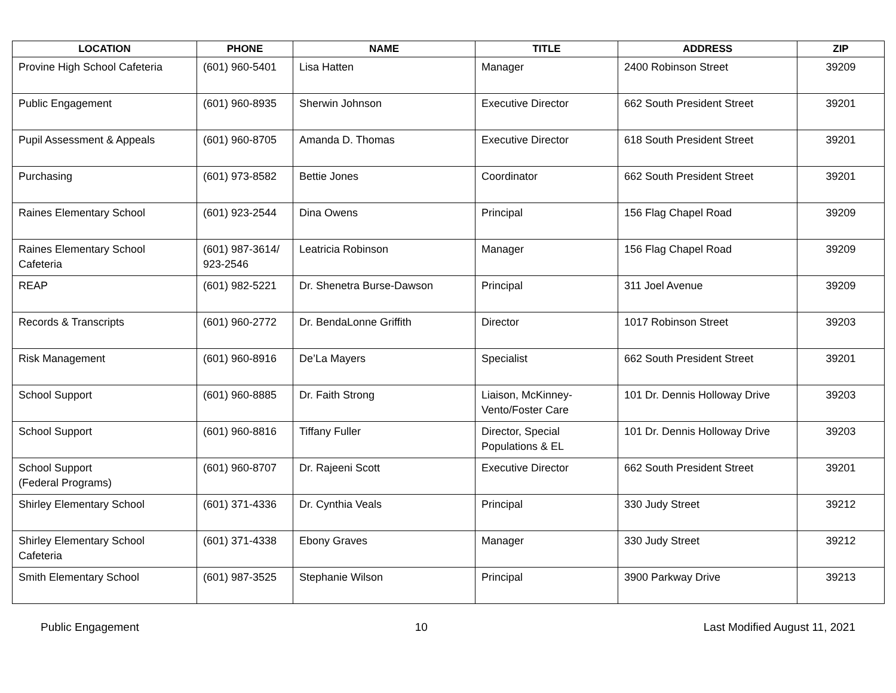| LOCATION | PHONE | NAME | TITLE | ADDRESS | ZIP |
| --- | --- | --- | --- | --- | --- |
| Provine High School Cafeteria | (601) 960-5401 | Lisa Hatten | Manager | 2400 Robinson Street | 39209 |
| Public Engagement | (601) 960-8935 | Sherwin Johnson | Executive Director | 662 South President Street | 39201 |
| Pupil Assessment & Appeals | (601) 960-8705 | Amanda D. Thomas | Executive Director | 618 South President Street | 39201 |
| Purchasing | (601) 973-8582 | Bettie Jones | Coordinator | 662 South President Street | 39201 |
| Raines Elementary School | (601) 923-2544 | Dina Owens | Principal | 156 Flag Chapel Road | 39209 |
| Raines Elementary School Cafeteria | (601) 987-3614/ 923-2546 | Leatricia Robinson | Manager | 156 Flag Chapel Road | 39209 |
| REAP | (601) 982-5221 | Dr. Shenetra Burse-Dawson | Principal | 311 Joel Avenue | 39209 |
| Records & Transcripts | (601) 960-2772 | Dr. BendaLonne Griffith | Director | 1017 Robinson Street | 39203 |
| Risk Management | (601) 960-8916 | De’La Mayers | Specialist | 662 South President Street | 39201 |
| School Support | (601) 960-8885 | Dr. Faith Strong | Liaison, McKinney-Vento/Foster Care | 101 Dr. Dennis Holloway Drive | 39203 |
| School Support | (601) 960-8816 | Tiffany Fuller | Director, Special Populations & EL | 101 Dr. Dennis Holloway Drive | 39203 |
| School Support (Federal Programs) | (601) 960-8707 | Dr. Rajeeni Scott | Executive Director | 662 South President Street | 39201 |
| Shirley Elementary School | (601) 371-4336 | Dr. Cynthia Veals | Principal | 330 Judy Street | 39212 |
| Shirley Elementary School Cafeteria | (601) 371-4338 | Ebony Graves | Manager | 330 Judy Street | 39212 |
| Smith Elementary School | (601) 987-3525 | Stephanie Wilson | Principal | 3900 Parkway Drive | 39213 |
Public Engagement 10 Last Modified August 11, 2021